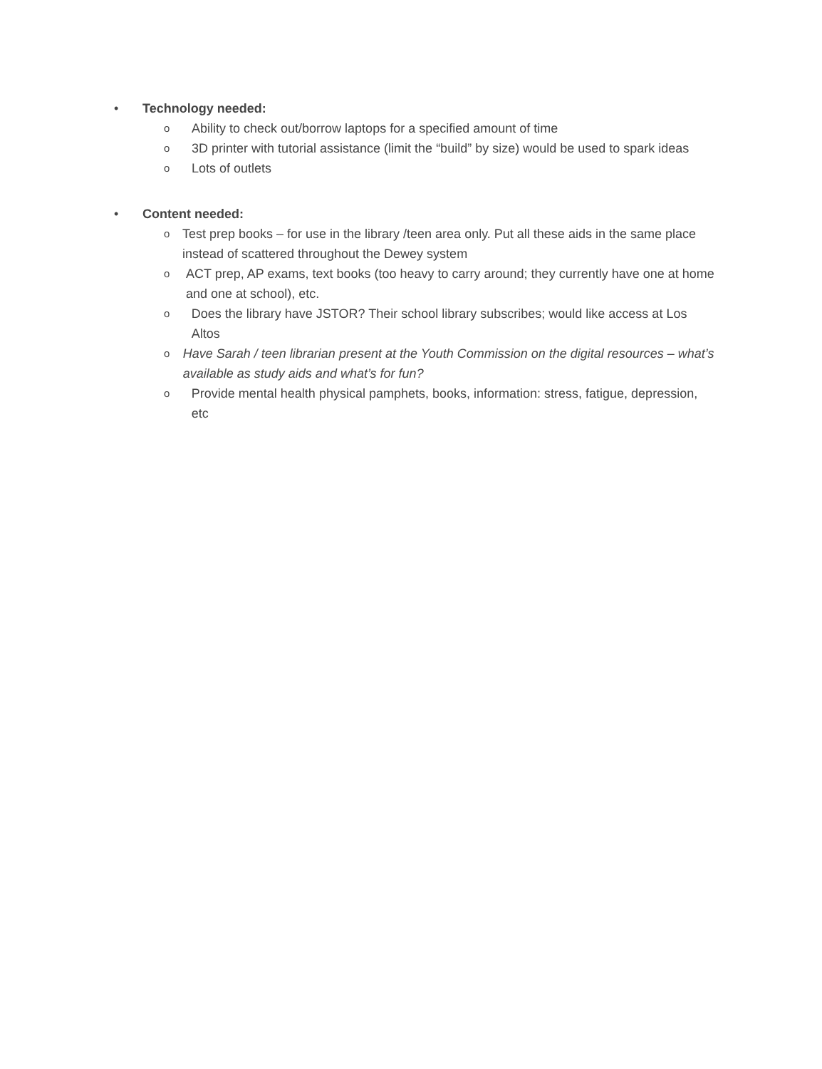• Technology needed:
o Ability to check out/borrow laptops for a specified amount of time
o 3D printer with tutorial assistance (limit the “build” by size) would be used to spark ideas
o Lots of outlets
• Content needed:
o Test prep books – for use in the library /teen area only. Put all these aids in the same place instead of scattered throughout the Dewey system
o ACT prep, AP exams, text books (too heavy to carry around; they currently have one at home and one at school), etc.
o Does the library have JSTOR? Their school library subscribes; would like access at Los Altos
o Have Sarah / teen librarian present at the Youth Commission on the digital resources – what’s available as study aids and what’s for fun?
o Provide mental health physical pamphets, books, information: stress, fatigue, depression, etc